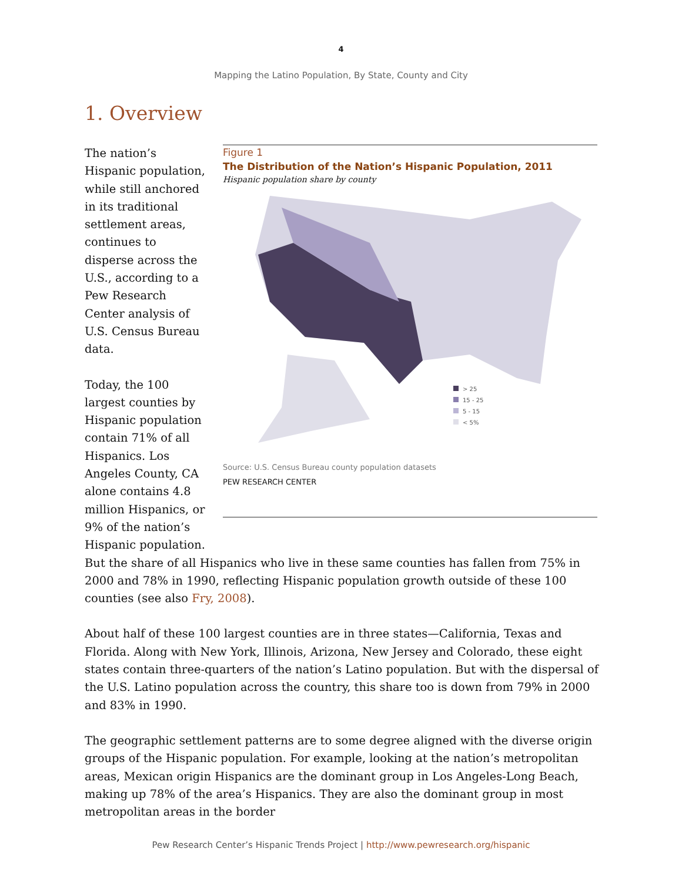4
Mapping the Latino Population, By State, County and City
1. Overview
The nation’s Hispanic population, while still anchored in its traditional settlement areas, continues to disperse across the U.S., according to a Pew Research Center analysis of U.S. Census Bureau data.
Today, the 100 largest counties by Hispanic population contain 71% of all Hispanics. Los Angeles County, CA alone contains 4.8 million Hispanics, or 9% of the nation’s Hispanic population.
Figure 1
The Distribution of the Nation’s Hispanic Population, 2011
Hispanic population share by county
> 25
15 - 25
5 - 15
< 5%
Source: U.S. Census Bureau county population datasets
PEW RESEARCH CENTER
But the share of all Hispanics who live in these same counties has fallen from 75% in 2000 and 78% in 1990, reflecting Hispanic population growth outside of these 100 counties (see also Fry, 2008).
About half of these 100 largest counties are in three states—California, Texas and Florida. Along with New York, Illinois, Arizona, New Jersey and Colorado, these eight states contain three-quarters of the nation’s Latino population. But with the dispersal of the U.S. Latino population across the country, this share too is down from 79% in 2000 and 83% in 1990.
The geographic settlement patterns are to some degree aligned with the diverse origin groups of the Hispanic population. For example, looking at the nation’s metropolitan areas, Mexican origin Hispanics are the dominant group in Los Angeles-Long Beach, making up 78% of the area’s Hispanics. They are also the dominant group in most metropolitan areas in the border
Pew Research Center’s Hispanic Trends Project | http://www.pewresearch.org/hispanic